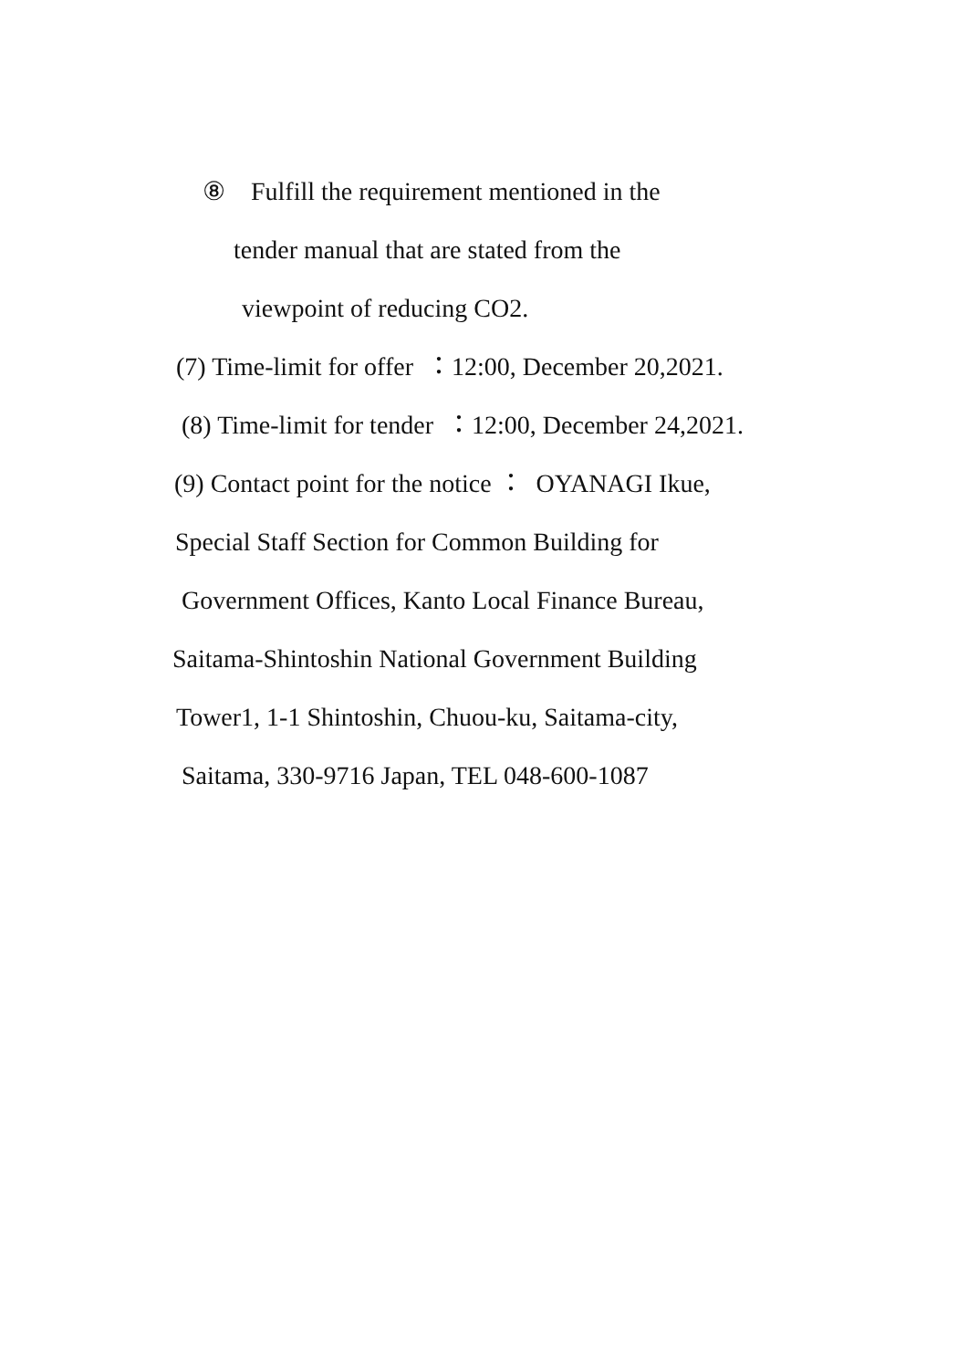⑧ Fulfill the requirement mentioned in the
tender manual that are stated from the
viewpoint of reducing CO2.
(7) Time-limit for offer ：12:00, December 20,2021.
(8) Time-limit for tender ：12:00, December 24,2021.
(9) Contact point for the notice ： OYANAGI Ikue,
Special Staff Section for Common Building for
Government Offices, Kanto Local Finance Bureau,
Saitama-Shintoshin National Government Building
Tower1, 1-1 Shintoshin, Chuou-ku, Saitama-city,
Saitama, 330-9716 Japan, TEL 048-600-1087